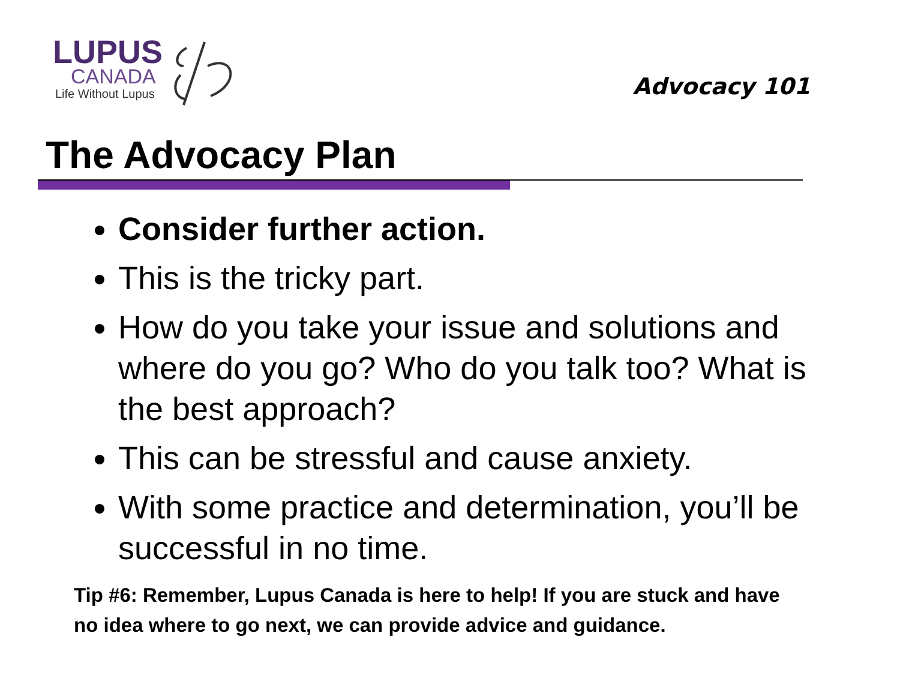LUPUS
CANADA
Life Without Lupus
Advocacy 101
The Advocacy Plan
Consider further action.
This is the tricky part.
How do you take your issue and solutions and where do you go? Who do you talk too? What is the best approach?
This can be stressful and cause anxiety.
With some practice and determination, you’ll be successful in no time.
Tip #6: Remember, Lupus Canada is here to help! If you are stuck and have no idea where to go next, we can provide advice and guidance.